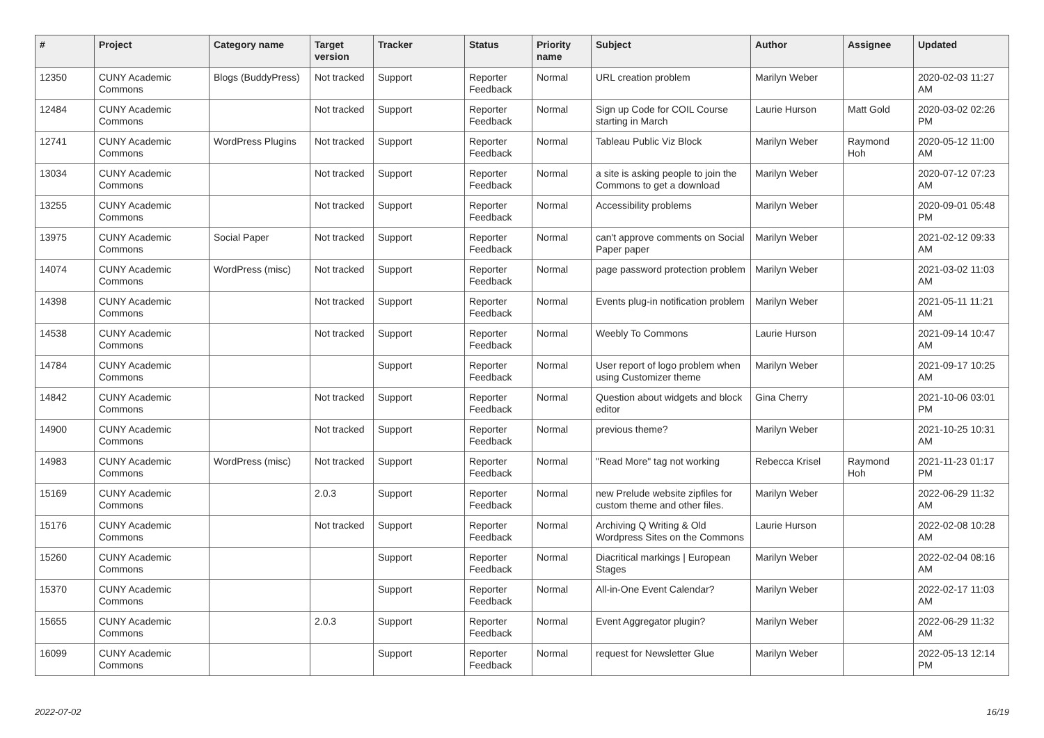| # | Project | Category name | Target version | Tracker | Status | Priority name | Subject | Author | Assignee | Updated |
| --- | --- | --- | --- | --- | --- | --- | --- | --- | --- | --- |
| 12350 | CUNY Academic Commons | Blogs (BuddyPress) | Not tracked | Support | Reporter Feedback | Normal | URL creation problem | Marilyn Weber | | 2020-02-03 11:27 AM |
| 12484 | CUNY Academic Commons | | Not tracked | Support | Reporter Feedback | Normal | Sign up Code for COIL Course starting in March | Laurie Hurson | Matt Gold | 2020-03-02 02:26 PM |
| 12741 | CUNY Academic Commons | WordPress Plugins | Not tracked | Support | Reporter Feedback | Normal | Tableau Public Viz Block | Marilyn Weber | Raymond Hoh | 2020-05-12 11:00 AM |
| 13034 | CUNY Academic Commons | | Not tracked | Support | Reporter Feedback | Normal | a site is asking people to join the Commons to get a download | Marilyn Weber | | 2020-07-12 07:23 AM |
| 13255 | CUNY Academic Commons | | Not tracked | Support | Reporter Feedback | Normal | Accessibility problems | Marilyn Weber | | 2020-09-01 05:48 PM |
| 13975 | CUNY Academic Commons | Social Paper | Not tracked | Support | Reporter Feedback | Normal | can't approve comments on Social Paper paper | Marilyn Weber | | 2021-02-12 09:33 AM |
| 14074 | CUNY Academic Commons | WordPress (misc) | Not tracked | Support | Reporter Feedback | Normal | page password protection problem | Marilyn Weber | | 2021-03-02 11:03 AM |
| 14398 | CUNY Academic Commons | | Not tracked | Support | Reporter Feedback | Normal | Events plug-in notification problem | Marilyn Weber | | 2021-05-11 11:21 AM |
| 14538 | CUNY Academic Commons | | Not tracked | Support | Reporter Feedback | Normal | Weebly To Commons | Laurie Hurson | | 2021-09-14 10:47 AM |
| 14784 | CUNY Academic Commons | | | Support | Reporter Feedback | Normal | User report of logo problem when using Customizer theme | Marilyn Weber | | 2021-09-17 10:25 AM |
| 14842 | CUNY Academic Commons | | Not tracked | Support | Reporter Feedback | Normal | Question about widgets and block editor | Gina Cherry | | 2021-10-06 03:01 PM |
| 14900 | CUNY Academic Commons | | Not tracked | Support | Reporter Feedback | Normal | previous theme? | Marilyn Weber | | 2021-10-25 10:31 AM |
| 14983 | CUNY Academic Commons | WordPress (misc) | Not tracked | Support | Reporter Feedback | Normal | "Read More" tag not working | Rebecca Krisel | Raymond Hoh | 2021-11-23 01:17 PM |
| 15169 | CUNY Academic Commons | | 2.0.3 | Support | Reporter Feedback | Normal | new Prelude website zipfiles for custom theme and other files. | Marilyn Weber | | 2022-06-29 11:32 AM |
| 15176 | CUNY Academic Commons | | Not tracked | Support | Reporter Feedback | Normal | Archiving Q Writing & Old Wordpress Sites on the Commons | Laurie Hurson | | 2022-02-08 10:28 AM |
| 15260 | CUNY Academic Commons | | | Support | Reporter Feedback | Normal | Diacritical markings / European Stages | Marilyn Weber | | 2022-02-04 08:16 AM |
| 15370 | CUNY Academic Commons | | | Support | Reporter Feedback | Normal | All-in-One Event Calendar? | Marilyn Weber | | 2022-02-17 11:03 AM |
| 15655 | CUNY Academic Commons | | 2.0.3 | Support | Reporter Feedback | Normal | Event Aggregator plugin? | Marilyn Weber | | 2022-06-29 11:32 AM |
| 16099 | CUNY Academic Commons | | | Support | Reporter Feedback | Normal | request for Newsletter Glue | Marilyn Weber | | 2022-05-13 12:14 PM |
2022-07-02 16/19